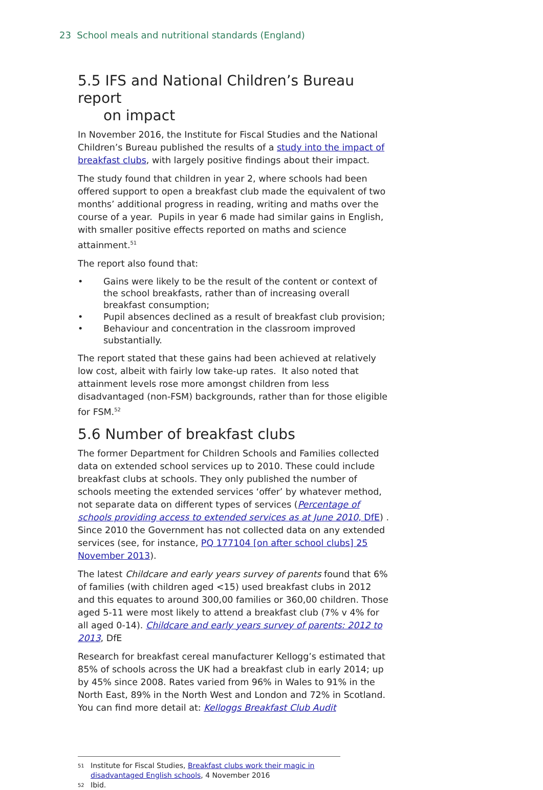23 School meals and nutritional standards (England)
5.5 IFS and National Children’s Bureau report
on impact
In November 2016, the Institute for Fiscal Studies and the National Children’s Bureau published the results of a study into the impact of breakfast clubs, with largely positive findings about their impact.
The study found that children in year 2, where schools had been offered support to open a breakfast club made the equivalent of two months’ additional progress in reading, writing and maths over the course of a year. Pupils in year 6 made had similar gains in English, with smaller positive effects reported on maths and science attainment.<sup>51</sup>
The report also found that:
• Gains were likely to be the result of the content or context of the school breakfasts, rather than of increasing overall breakfast consumption;
• Pupil absences declined as a result of breakfast club provision;
• Behaviour and concentration in the classroom improved substantially.
The report stated that these gains had been achieved at relatively low cost, albeit with fairly low take-up rates. It also noted that attainment levels rose more amongst children from less disadvantaged (non-FSM) backgrounds, rather than for those eligible for FSM.<sup>52</sup>
5.6 Number of breakfast clubs
The former Department for Children Schools and Families collected data on extended school services up to 2010. These could include breakfast clubs at schools. They only published the number of schools meeting the extended services ‘offer’ by whatever method, not separate data on different types of services (Percentage of schools providing access to extended services as at June 2010, DfE) . Since 2010 the Government has not collected data on any extended services (see, for instance, PQ 177104 [on after school clubs] 25 November 2013).
The latest Childcare and early years survey of parents found that 6% of families (with children aged <15) used breakfast clubs in 2012 and this equates to around 300,00 families or 360,00 children. Those aged 5-11 were most likely to attend a breakfast club (7% v 4% for all aged 0-14). Childcare and early years survey of parents: 2012 to 2013, DfE
Research for breakfast cereal manufacturer Kellogg’s estimated that 85% of schools across the UK had a breakfast club in early 2014; up by 45% since 2008. Rates varied from 96% in Wales to 91% in the North East, 89% in the North West and London and 72% in Scotland. You can find more detail at: Kelloggs Breakfast Club Audit
<sup>51</sup> Institute for Fiscal Studies, Breakfast clubs work their magic in disadvantaged English schools, 4 November 2016
<sup>52</sup> Ibid.